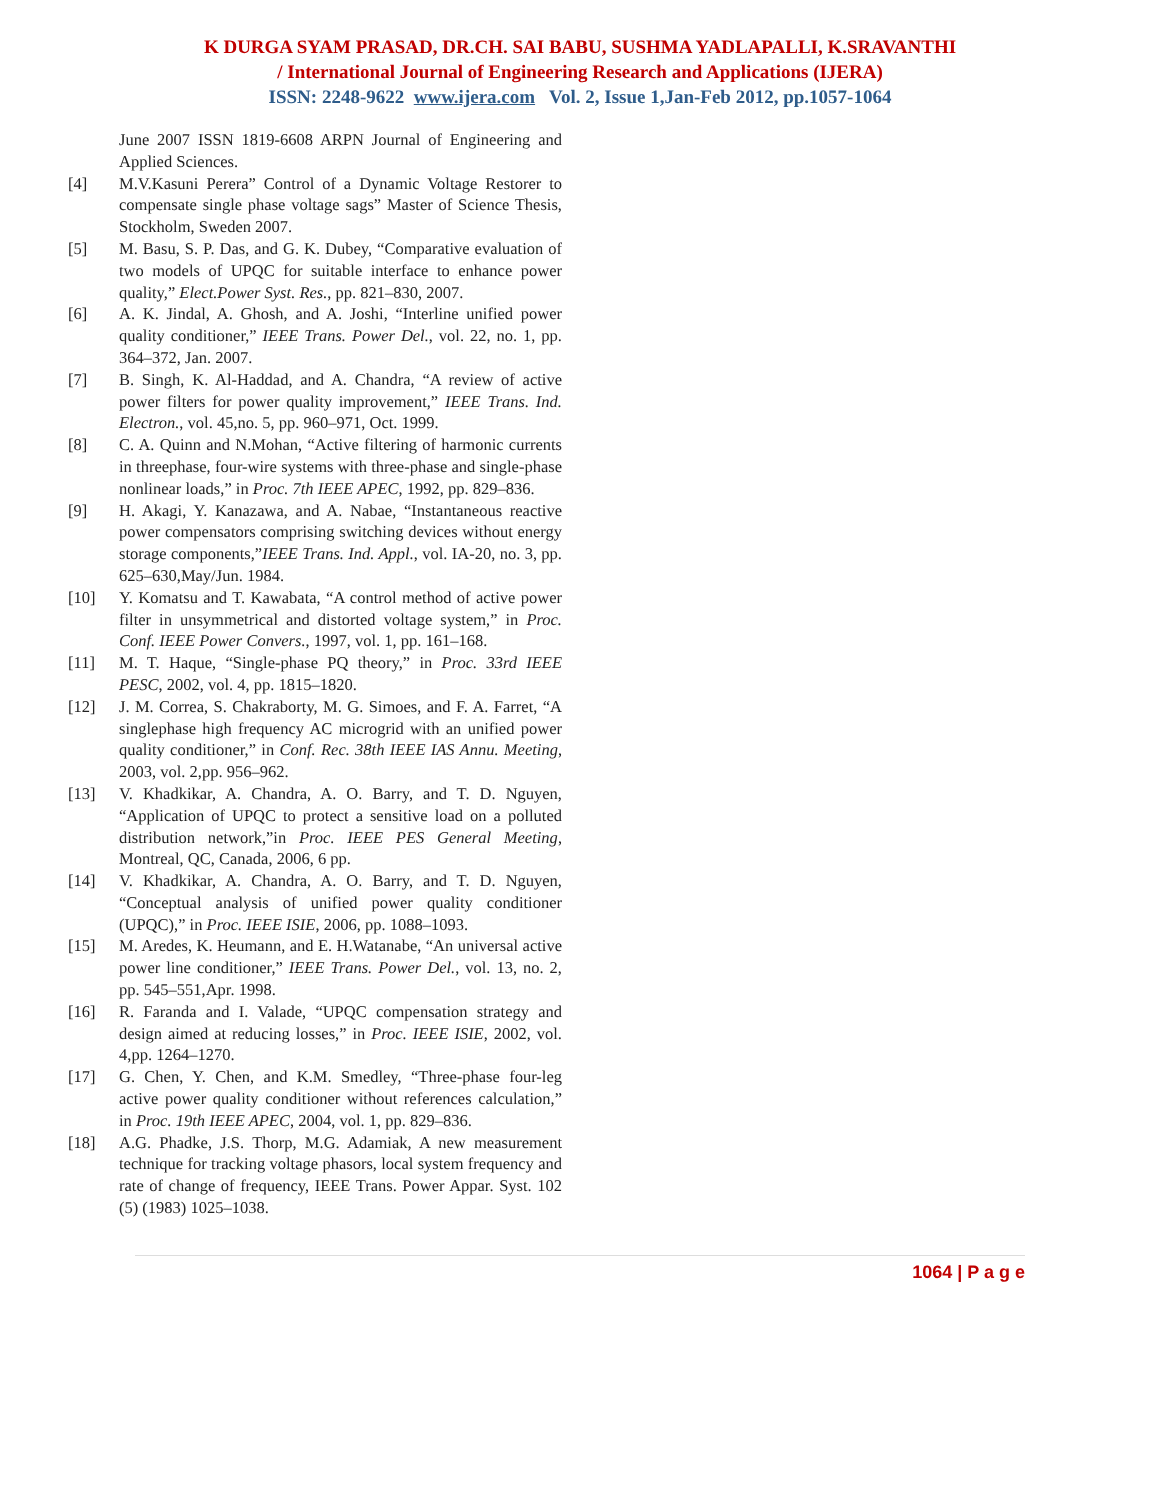K DURGA SYAM PRASAD, DR.CH. SAI BABU, SUSHMA YADLAPALLI, K.SRAVANTHI
/ International Journal of Engineering Research and Applications (IJERA)
ISSN: 2248-9622 www.ijera.com Vol. 2, Issue 1,Jan-Feb 2012, pp.1057-1064
June 2007 ISSN 1819-6608 ARPN Journal of Engineering and Applied Sciences.
[4] M.V.Kasuni Perera” Control of a Dynamic Voltage Restorer to compensate single phase voltage sags” Master of Science Thesis, Stockholm, Sweden 2007.
[5] M. Basu, S. P. Das, and G. K. Dubey, “Comparative evaluation of two models of UPQC for suitable interface to enhance power quality,” Elect.Power Syst. Res., pp. 821–830, 2007.
[6] A. K. Jindal, A. Ghosh, and A. Joshi, “Interline unified power quality conditioner,” IEEE Trans. Power Del., vol. 22, no. 1, pp. 364–372, Jan. 2007.
[7] B. Singh, K. Al-Haddad, and A. Chandra, “A review of active power filters for power quality improvement,” IEEE Trans. Ind. Electron., vol. 45,no. 5, pp. 960–971, Oct. 1999.
[8] C. A. Quinn and N.Mohan, “Active filtering of harmonic currents in threephase, four-wire systems with three-phase and single-phase nonlinear loads,” in Proc. 7th IEEE APEC, 1992, pp. 829–836.
[9] H. Akagi, Y. Kanazawa, and A. Nabae, “Instantaneous reactive power compensators comprising switching devices without energy storage components,”IEEE Trans. Ind. Appl., vol. IA-20, no. 3, pp. 625–630,May/Jun. 1984.
[10] Y. Komatsu and T. Kawabata, “A control method of active power filter in unsymmetrical and distorted voltage system,” in Proc. Conf. IEEE Power Convers., 1997, vol. 1, pp. 161–168.
[11] M. T. Haque, “Single-phase PQ theory,” in Proc. 33rd IEEE PESC, 2002, vol. 4, pp. 1815–1820.
[12] J. M. Correa, S. Chakraborty, M. G. Simoes, and F. A. Farret, “A singlephase high frequency AC microgrid with an unified power quality conditioner,” in Conf. Rec. 38th IEEE IAS Annu. Meeting, 2003, vol. 2,pp. 956–962.
[13] V. Khadkikar, A. Chandra, A. O. Barry, and T. D. Nguyen, “Application of UPQC to protect a sensitive load on a polluted distribution network,”in Proc. IEEE PES General Meeting, Montreal, QC, Canada, 2006, 6 pp.
[14] V. Khadkikar, A. Chandra, A. O. Barry, and T. D. Nguyen, “Conceptual analysis of unified power quality conditioner (UPQC),” in Proc. IEEE ISIE, 2006, pp. 1088–1093.
[15] M. Aredes, K. Heumann, and E. H.Watanabe, “An universal active power line conditioner,” IEEE Trans. Power Del., vol. 13, no. 2, pp. 545–551,Apr. 1998.
[16] R. Faranda and I. Valade, “UPQC compensation strategy and design aimed at reducing losses,” in Proc. IEEE ISIE, 2002, vol. 4,pp. 1264–1270.
[17] G. Chen, Y. Chen, and K.M. Smedley, “Three-phase four-leg active power quality conditioner without references calculation,” in Proc. 19th IEEE APEC, 2004, vol. 1, pp. 829–836.
[18] A.G. Phadke, J.S. Thorp, M.G. Adamiak, A new measurement technique for tracking voltage phasors, local system frequency and rate of change of frequency, IEEE Trans. Power Appar. Syst. 102 (5) (1983) 1025–1038.
1064 | P a g e